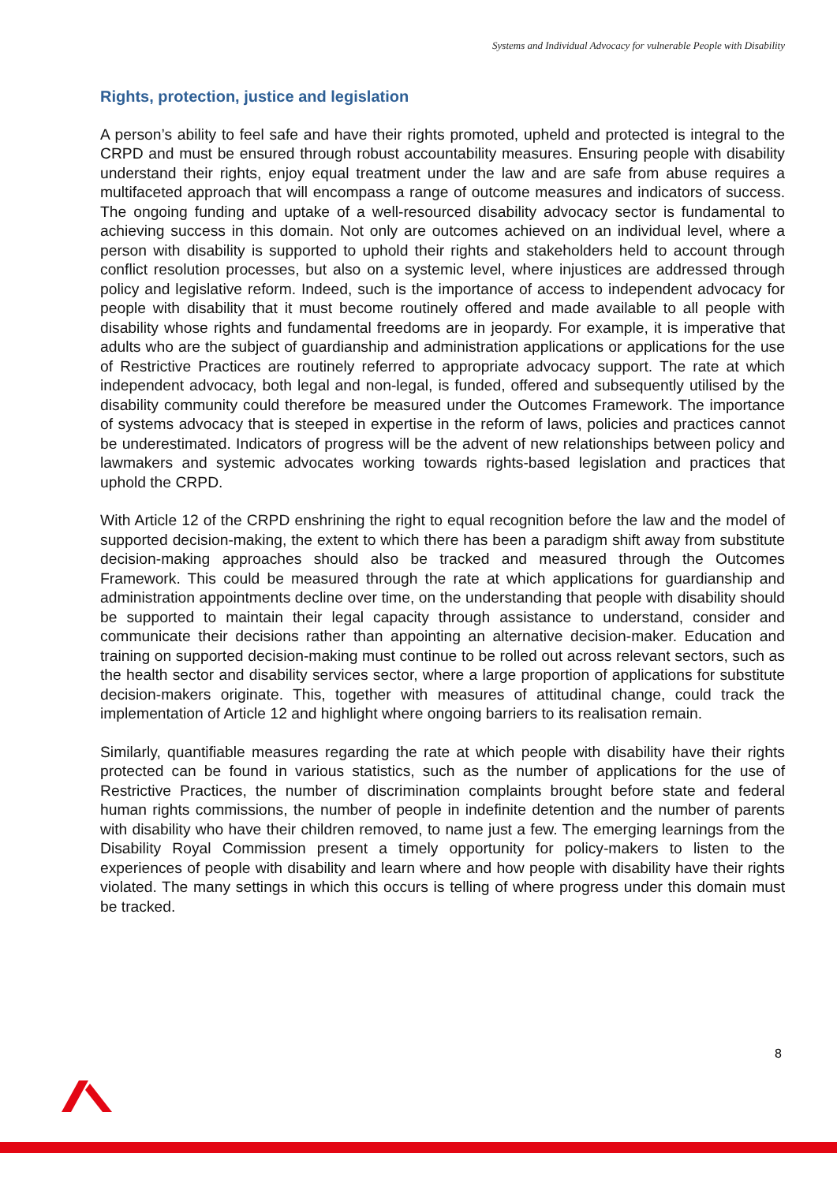Systems and Individual Advocacy for vulnerable People with Disability
Rights, protection, justice and legislation
A person’s ability to feel safe and have their rights promoted, upheld and protected is integral to the CRPD and must be ensured through robust accountability measures. Ensuring people with disability understand their rights, enjoy equal treatment under the law and are safe from abuse requires a multifaceted approach that will encompass a range of outcome measures and indicators of success. The ongoing funding and uptake of a well-resourced disability advocacy sector is fundamental to achieving success in this domain. Not only are outcomes achieved on an individual level, where a person with disability is supported to uphold their rights and stakeholders held to account through conflict resolution processes, but also on a systemic level, where injustices are addressed through policy and legislative reform. Indeed, such is the importance of access to independent advocacy for people with disability that it must become routinely offered and made available to all people with disability whose rights and fundamental freedoms are in jeopardy. For example, it is imperative that adults who are the subject of guardianship and administration applications or applications for the use of Restrictive Practices are routinely referred to appropriate advocacy support. The rate at which independent advocacy, both legal and non-legal, is funded, offered and subsequently utilised by the disability community could therefore be measured under the Outcomes Framework. The importance of systems advocacy that is steeped in expertise in the reform of laws, policies and practices cannot be underestimated. Indicators of progress will be the advent of new relationships between policy and lawmakers and systemic advocates working towards rights-based legislation and practices that uphold the CRPD.
With Article 12 of the CRPD enshrining the right to equal recognition before the law and the model of supported decision-making, the extent to which there has been a paradigm shift away from substitute decision-making approaches should also be tracked and measured through the Outcomes Framework. This could be measured through the rate at which applications for guardianship and administration appointments decline over time, on the understanding that people with disability should be supported to maintain their legal capacity through assistance to understand, consider and communicate their decisions rather than appointing an alternative decision-maker. Education and training on supported decision-making must continue to be rolled out across relevant sectors, such as the health sector and disability services sector, where a large proportion of applications for substitute decision-makers originate. This, together with measures of attitudinal change, could track the implementation of Article 12 and highlight where ongoing barriers to its realisation remain.
Similarly, quantifiable measures regarding the rate at which people with disability have their rights protected can be found in various statistics, such as the number of applications for the use of Restrictive Practices, the number of discrimination complaints brought before state and federal human rights commissions, the number of people in indefinite detention and the number of parents with disability who have their children removed, to name just a few. The emerging learnings from the Disability Royal Commission present a timely opportunity for policy-makers to listen to the experiences of people with disability and learn where and how people with disability have their rights violated. The many settings in which this occurs is telling of where progress under this domain must be tracked.
8